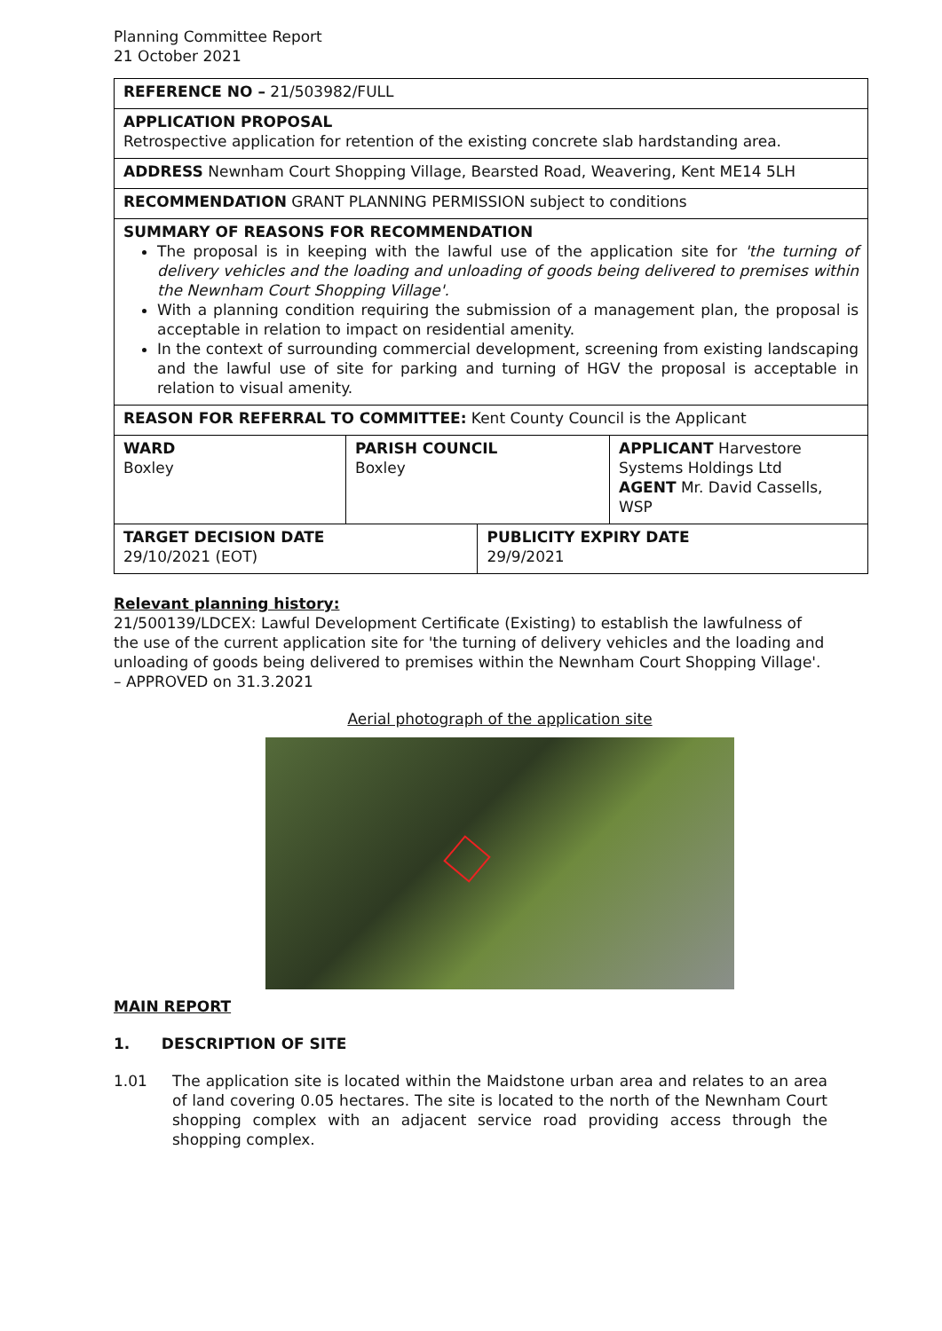Planning Committee Report
21 October 2021
| REFERENCE NO – 21/503982/FULL | | | |
| APPLICATION PROPOSAL Retrospective application for retention of the existing concrete slab hardstanding area. | | | |
| ADDRESS Newnham Court Shopping Village, Bearsted Road, Weavering, Kent ME14 5LH | | | |
| RECOMMENDATION GRANT PLANNING PERMISSION subject to conditions | | | |
| SUMMARY OF REASONS FOR RECOMMENDATION The proposal is in keeping with the lawful use of the application site for 'the turning of delivery vehicles and the loading and unloading of goods being delivered to premises within the Newnham Court Shopping Village'. With a planning condition requiring the submission of a management plan, the proposal is acceptable in relation to impact on residential amenity. In the context of surrounding commercial development, screening from existing landscaping and the lawful use of site for parking and turning of HGV the proposal is acceptable in relation to visual amenity. | | | |
| REASON FOR REFERRAL TO COMMITTEE: Kent County Council is the Applicant | | | |
| WARD Boxley | PARISH COUNCIL Boxley | | APPLICANT Harvestore Systems Holdings Ltd AGENT Mr. David Cassells, WSP |
| TARGET DECISION DATE 29/10/2021 (EOT) | | PUBLICITY EXPIRY DATE 29/9/2021 | |
Relevant planning history:
21/500139/LDCEX: Lawful Development Certificate (Existing) to establish the lawfulness of the use of the current application site for 'the turning of delivery vehicles and the loading and unloading of goods being delivered to premises within the Newnham Court Shopping Village'. – APPROVED on 31.3.2021
Aerial photograph of the application site
MAIN REPORT
1. DESCRIPTION OF SITE
1.01 The application site is located within the Maidstone urban area and relates to an area of land covering 0.05 hectares. The site is located to the north of the Newnham Court shopping complex with an adjacent service road providing access through the shopping complex.